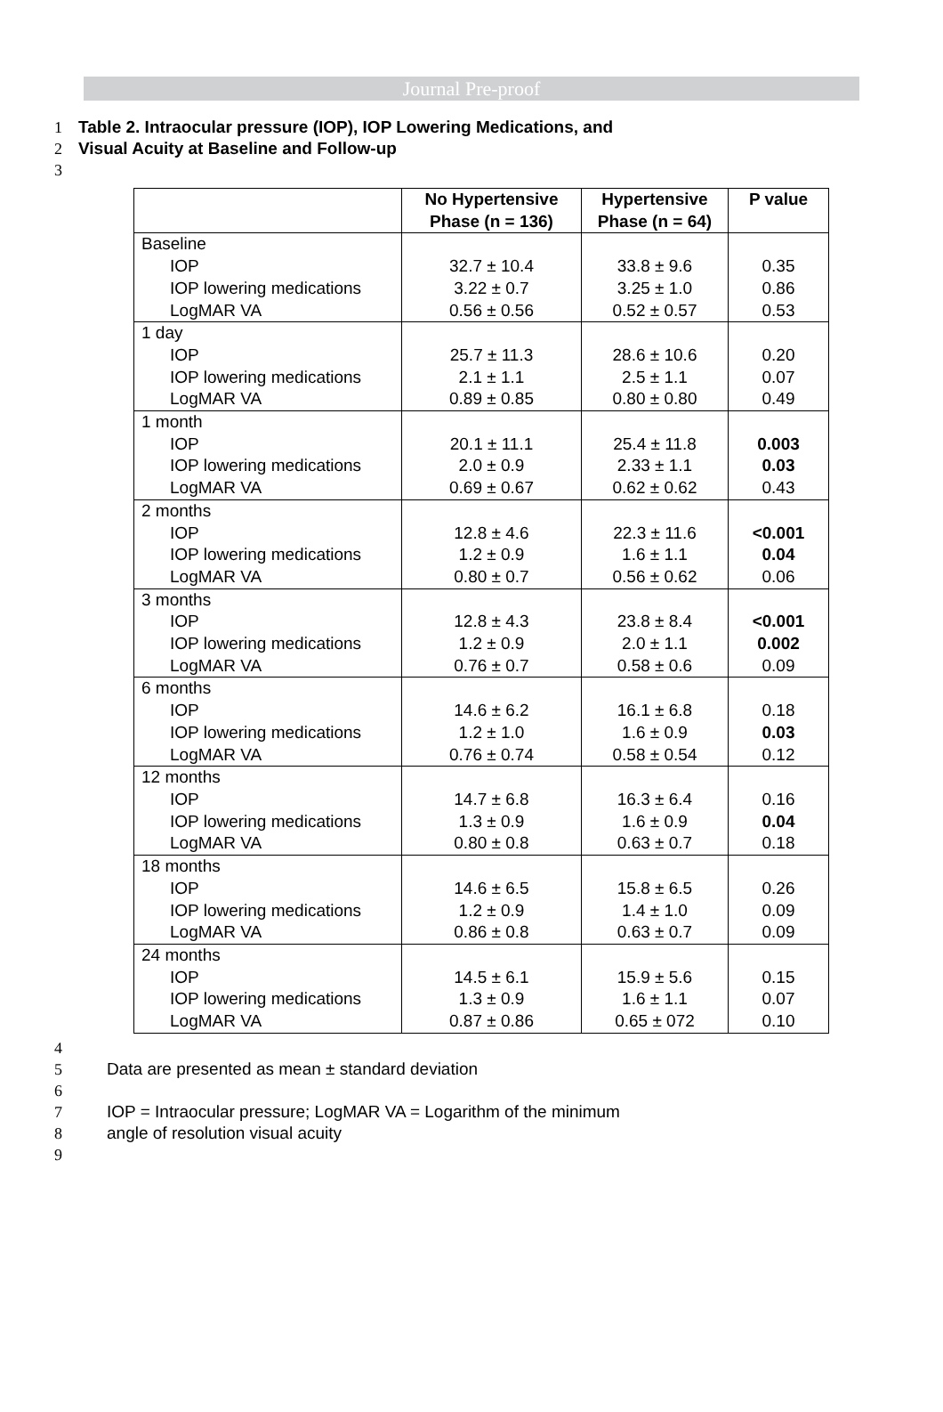Journal Pre-proof
1 Table 2. Intraocular pressure (IOP), IOP Lowering Medications, and
2 Visual Acuity at Baseline and Follow-up
3
| | No Hypertensive Phase (n = 136) | Hypertensive Phase (n = 64) | P value |
| --- | --- | --- | --- |
| Baseline IOP IOP lowering medications LogMAR VA | 32.7 ± 10.4 3.22 ± 0.7 0.56 ± 0.56 | 33.8 ± 9.6 3.25 ± 1.0 0.52 ± 0.57 | 0.35 0.86 0.53 |
| 1 day IOP IOP lowering medications LogMAR VA | 25.7 ± 11.3 2.1 ± 1.1 0.89 ± 0.85 | 28.6 ± 10.6 2.5 ± 1.1 0.80 ± 0.80 | 0.20 0.07 0.49 |
| 1 month IOP IOP lowering medications LogMAR VA | 20.1 ± 11.1 2.0 ± 0.9 0.69 ± 0.67 | 25.4 ± 11.8 2.33 ± 1.1 0.62 ± 0.62 | 0.003 0.03 0.43 |
| 2 months IOP IOP lowering medications LogMAR VA | 12.8 ± 4.6 1.2 ± 0.9 0.80 ± 0.7 | 22.3 ± 11.6 1.6 ± 1.1 0.56 ± 0.62 | <0.001 0.04 0.06 |
| 3 months IOP IOP lowering medications LogMAR VA | 12.8 ± 4.3 1.2 ± 0.9 0.76 ± 0.7 | 23.8 ± 8.4 2.0 ± 1.1 0.58 ± 0.6 | <0.001 0.002 0.09 |
| 6 months IOP IOP lowering medications LogMAR VA | 14.6 ± 6.2 1.2 ± 1.0 0.76 ± 0.74 | 16.1 ± 6.8 1.6 ± 0.9 0.58 ± 0.54 | 0.18 0.03 0.12 |
| 12 months IOP IOP lowering medications LogMAR VA | 14.7 ± 6.8 1.3 ± 0.9 0.80 ± 0.8 | 16.3 ± 6.4 1.6 ± 0.9 0.63 ± 0.7 | 0.16 0.04 0.18 |
| 18 months IOP IOP lowering medications LogMAR VA | 14.6 ± 6.5 1.2 ± 0.9 0.86 ± 0.8 | 15.8 ± 6.5 1.4 ± 1.0 0.63 ± 0.7 | 0.26 0.09 0.09 |
| 24 months IOP IOP lowering medications LogMAR VA | 14.5 ± 6.1 1.3 ± 0.9 0.87 ± 0.86 | 15.9 ± 5.6 1.6 ± 1.1 0.65 ± 072 | 0.15 0.07 0.10 |
4
5 Data are presented as mean ± standard deviation
6
7 IOP = Intraocular pressure; LogMAR VA = Logarithm of the minimum
8 angle of resolution visual acuity
9